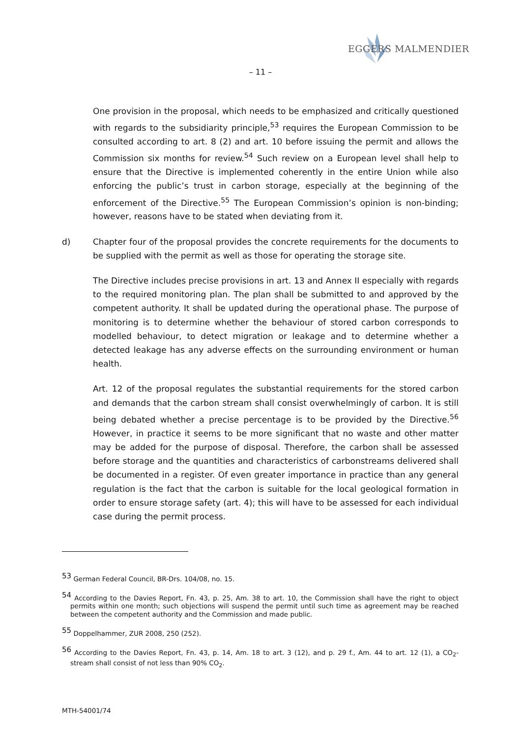EGGERS MALMENDIER
– 11 –
One provision in the proposal, which needs to be emphasized and critically questioned with regards to the subsidiarity principle,<sup>53</sup> requires the European Commission to be consulted according to art. 8 (2) and art. 10 before issuing the permit and allows the Commission six months for review.<sup>54</sup> Such review on a European level shall help to ensure that the Directive is implemented coherently in the entire Union while also enforcing the public’s trust in carbon storage, especially at the beginning of the enforcement of the Directive.<sup>55</sup> The European Commission’s opinion is non-binding; however, reasons have to be stated when deviating from it.
d) Chapter four of the proposal provides the concrete requirements for the documents to be supplied with the permit as well as those for operating the storage site.
The Directive includes precise provisions in art. 13 and Annex II especially with regards to the required monitoring plan. The plan shall be submitted to and approved by the competent authority. It shall be updated during the operational phase. The purpose of monitoring is to determine whether the behaviour of stored carbon corresponds to modelled behaviour, to detect migration or leakage and to determine whether a detected leakage has any adverse effects on the surrounding environment or human health.
Art. 12 of the proposal regulates the substantial requirements for the stored carbon and demands that the carbon stream shall consist overwhelmingly of carbon. It is still being debated whether a precise percentage is to be provided by the Directive.<sup>56</sup> However, in practice it seems to be more significant that no waste and other matter may be added for the purpose of disposal. Therefore, the carbon shall be assessed before storage and the quantities and characteristics of carbonstreams delivered shall be documented in a register. Of even greater importance in practice than any general regulation is the fact that the carbon is suitable for the local geological formation in order to ensure storage safety (art. 4); this will have to be assessed for each individual case during the permit process.
<sup>53</sup> German Federal Council, BR-Drs. 104/08, no. 15.
<sup>54</sup> According to the Davies Report, Fn. 43, p. 25, Am. 38 to art. 10, the Commission shall have the right to object permits within one month; such objections will suspend the permit until such time as agreement may be reached between the competent authority and the Commission and made public.
<sup>55</sup> Doppelhammer, ZUR 2008, 250 (252).
<sup>56</sup> According to the Davies Report, Fn. 43, p. 14, Am. 18 to art. 3 (12), and p. 29 f., Am. 44 to art. 12 (1), a CO<sub>2</sub>-stream shall consist of not less than 90% CO<sub>2</sub>.
MTH-54001/74